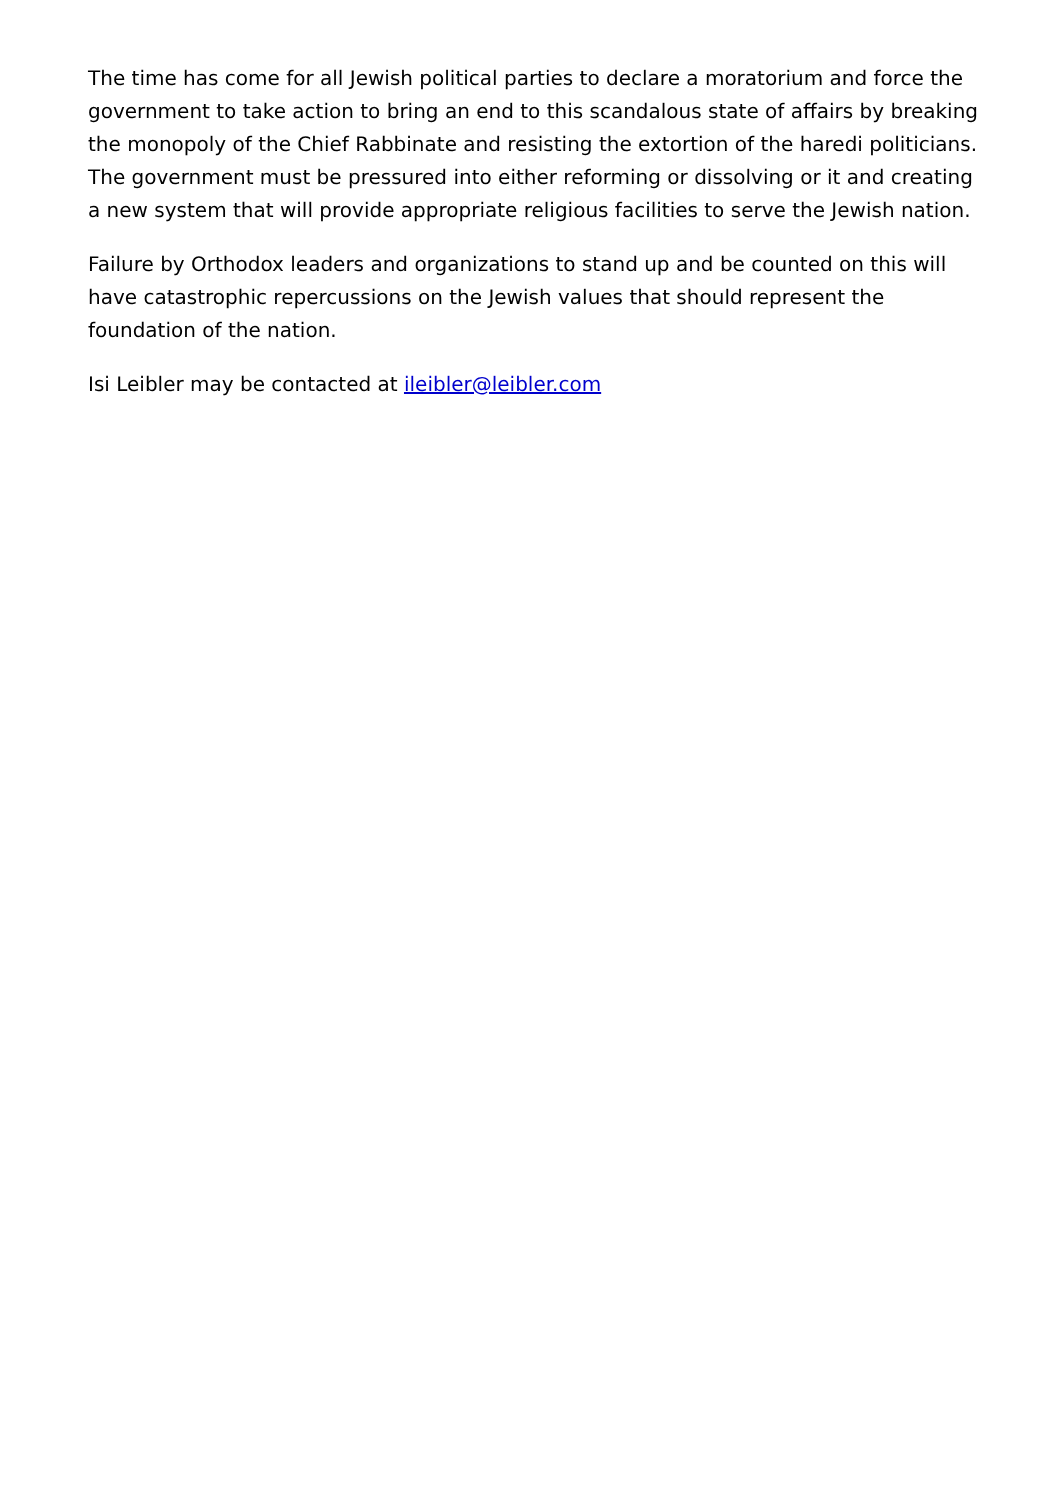The time has come for all Jewish political parties to declare a moratorium and force the government to take action to bring an end to this scandalous state of affairs by breaking the monopoly of the Chief Rabbinate and resisting the extortion of the haredi politicians. The government must be pressured into either reforming or dissolving or it and creating a new system that will provide appropriate religious facilities to serve the Jewish nation.
Failure by Orthodox leaders and organizations to stand up and be counted on this will have catastrophic repercussions on the Jewish values that should represent the foundation of the nation.
Isi Leibler may be contacted at ileibler@leibler.com